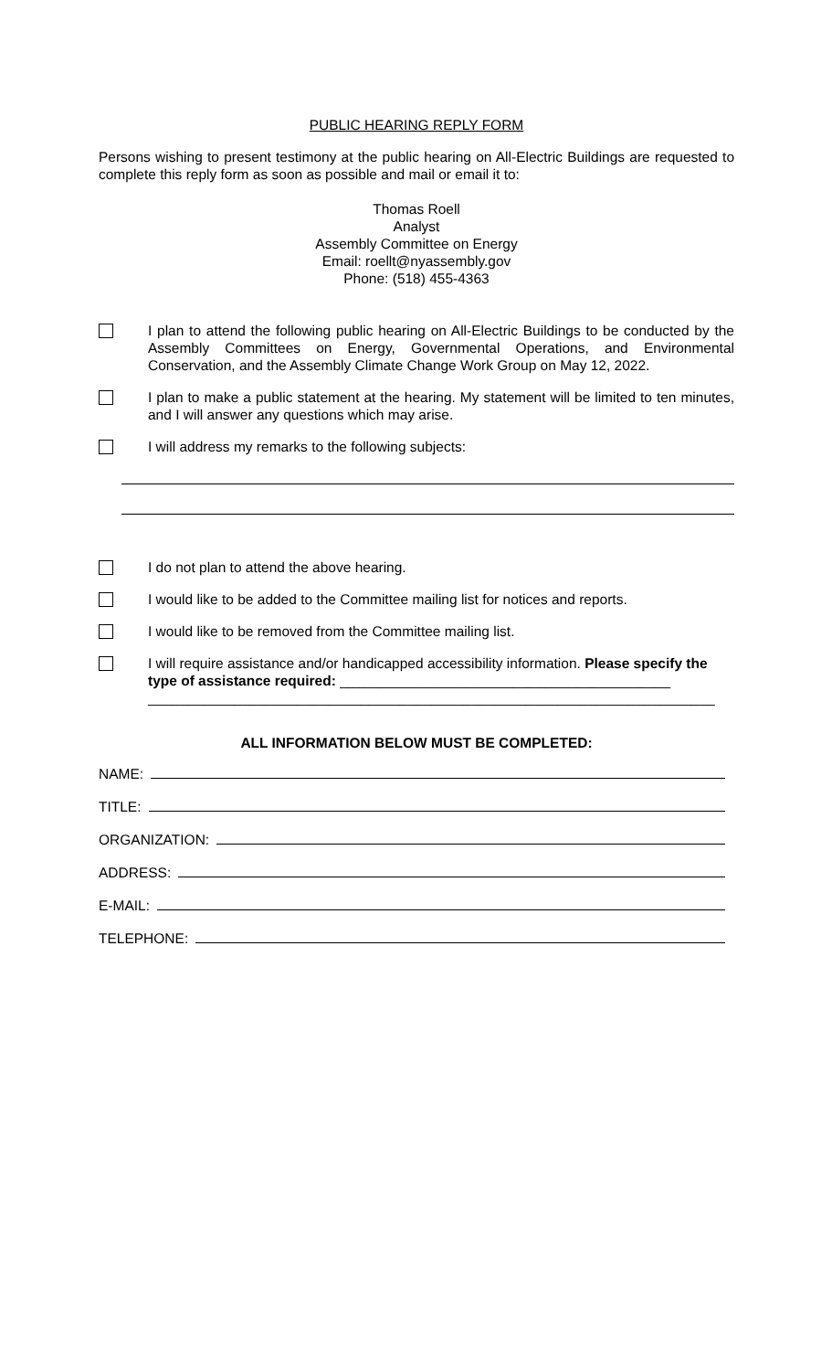PUBLIC HEARING REPLY FORM
Persons wishing to present testimony at the public hearing on All-Electric Buildings are requested to complete this reply form as soon as possible and mail or email it to:
Thomas Roell
Analyst
Assembly Committee on Energy
Email: roellt@nyassembly.gov
Phone: (518) 455-4363
I plan to attend the following public hearing on All-Electric Buildings to be conducted by the Assembly Committees on Energy, Governmental Operations, and Environmental Conservation, and the Assembly Climate Change Work Group on May 12, 2022.
I plan to make a public statement at the hearing. My statement will be limited to ten minutes, and I will answer any questions which may arise.
I will address my remarks to the following subjects:
I do not plan to attend the above hearing.
I would like to be added to the Committee mailing list for notices and reports.
I would like to be removed from the Committee mailing list.
I will require assistance and/or handicapped accessibility information. Please specify the type of assistance required: __________________________________________
________________________________________________________________________
ALL INFORMATION BELOW MUST BE COMPLETED:
NAME:
TITLE:
ORGANIZATION:
ADDRESS:
E-MAIL:
TELEPHONE: